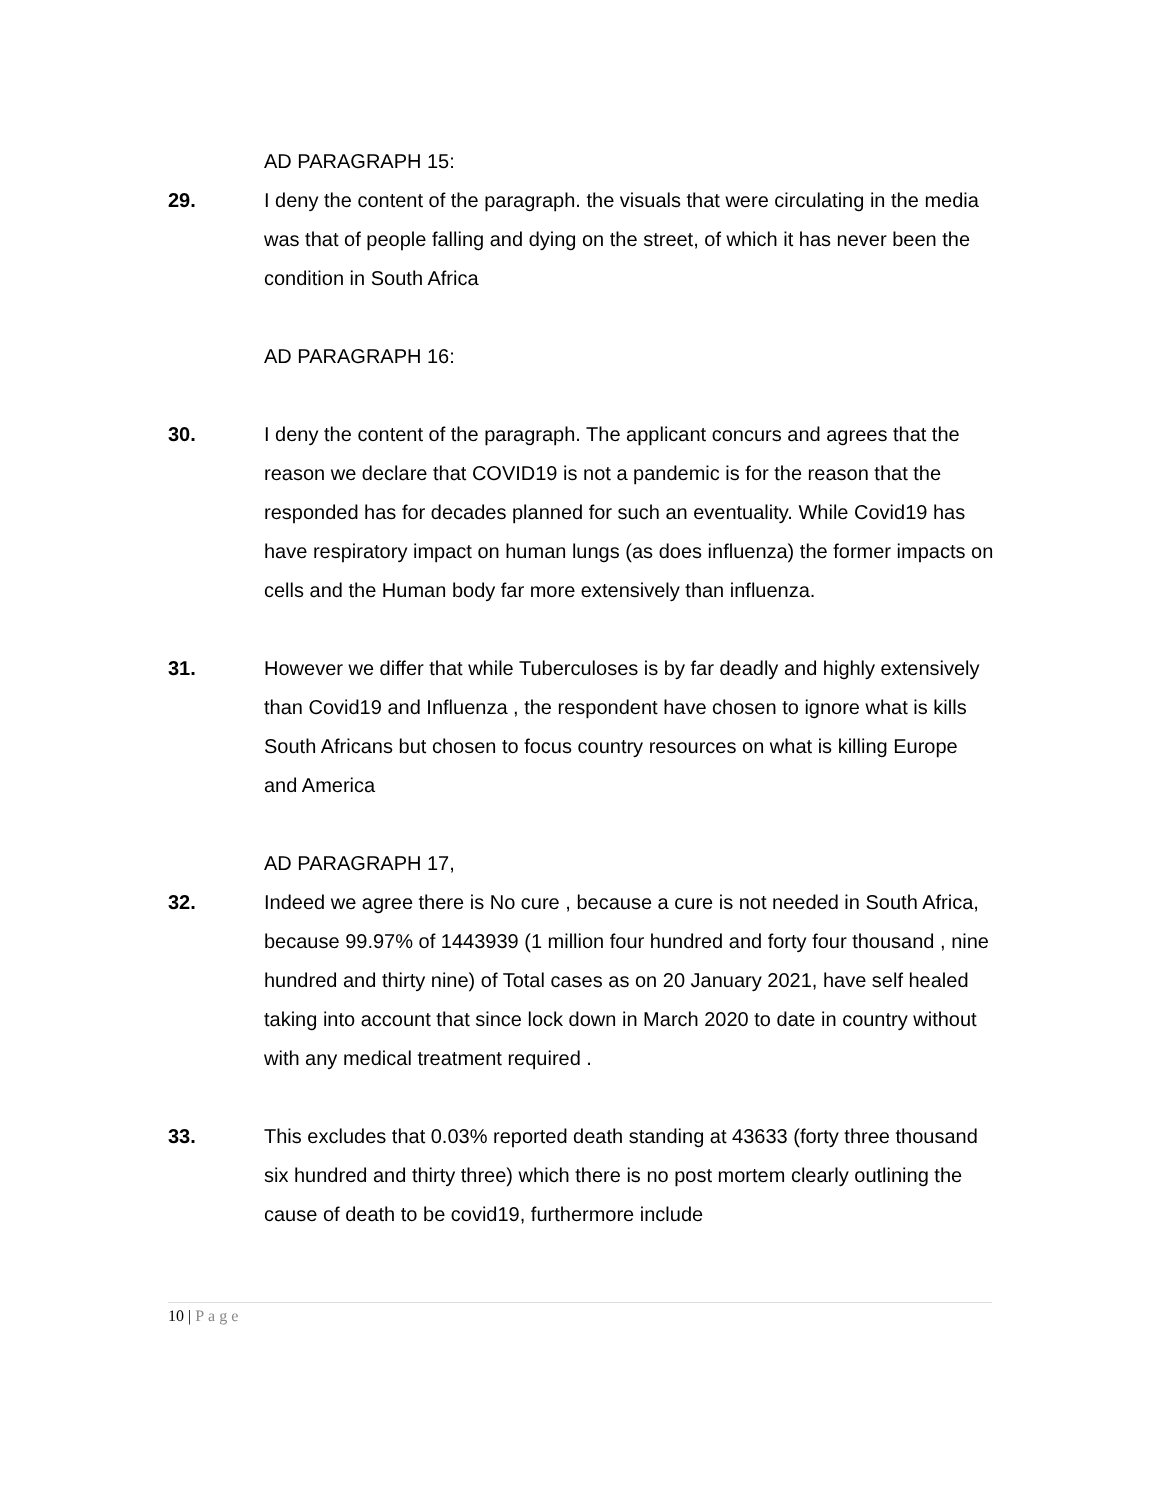AD PARAGRAPH 15:
29. I deny the content of the paragraph. the visuals that were circulating in the media was that of people falling and dying on the street, of which it has never been the condition in South Africa
AD PARAGRAPH 16:
30. I deny the content of the paragraph. The applicant concurs and agrees that the reason we declare that COVID19 is not a pandemic is for the reason that the responded has for decades planned for such an eventuality. While Covid19 has have respiratory impact on human lungs (as does influenza) the former impacts on cells and the Human body far more extensively than influenza.
31. However we differ that while Tuberculoses is by far deadly and highly extensively than Covid19 and Influenza , the respondent have chosen to ignore what is kills South Africans but chosen to focus country resources on what is killing Europe and America
AD PARAGRAPH 17,
32. Indeed we agree there is No cure , because a cure is not needed in South Africa, because 99.97% of 1443939 (1 million four hundred and forty four thousand , nine hundred and thirty nine) of Total cases as on 20 January 2021, have self healed taking into account that since lock down in March 2020 to date in country without with any medical treatment required .
33. This excludes that 0.03% reported death standing at 43633 (forty three thousand six hundred and thirty three) which there is no post mortem clearly outlining the cause of death to be covid19, furthermore include
10 | Page